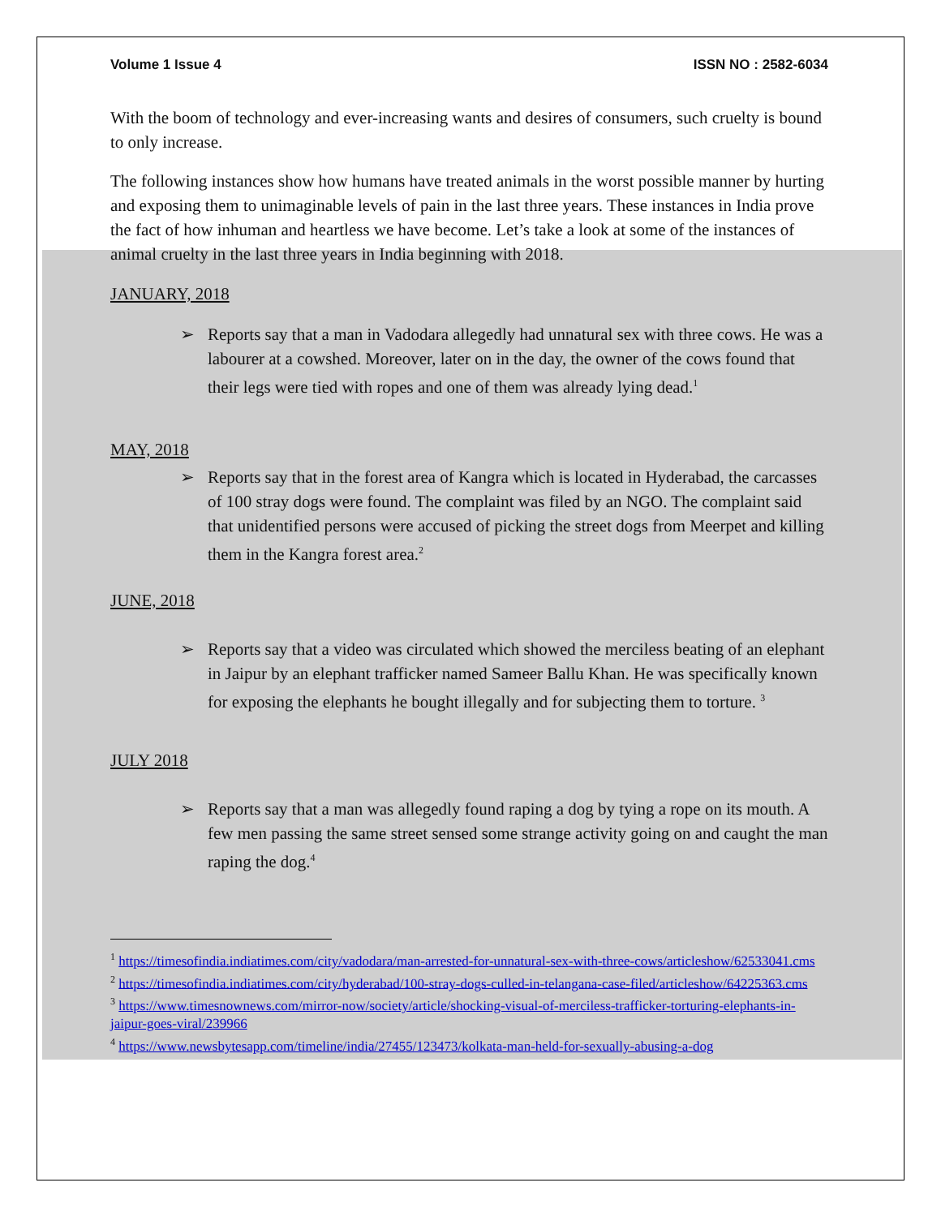Volume 1 Issue 4 ISSN NO : 2582-6034
With the boom of technology and ever-increasing wants and desires of consumers, such cruelty is bound to only increase.
The following instances show how humans have treated animals in the worst possible manner by hurting and exposing them to unimaginable levels of pain in the last three years. These instances in India prove the fact of how inhuman and heartless we have become. Let’s take a look at some of the instances of animal cruelty in the last three years in India beginning with 2018.
JANUARY, 2018
➢ Reports say that a man in Vadodara allegedly had unnatural sex with three cows. He was a labourer at a cowshed. Moreover, later on in the day, the owner of the cows found that their legs were tied with ropes and one of them was already lying dead.<sup>1</sup>
MAY, 2018
➢ Reports say that in the forest area of Kangra which is located in Hyderabad, the carcasses of 100 stray dogs were found. The complaint was filed by an NGO. The complaint said that unidentified persons were accused of picking the street dogs from Meerpet and killing them in the Kangra forest area.<sup>2</sup>
JUNE, 2018
➢ Reports say that a video was circulated which showed the merciless beating of an elephant in Jaipur by an elephant trafficker named Sameer Ballu Khan. He was specifically known for exposing the elephants he bought illegally and for subjecting them to torture. <sup>3</sup>
JULY 2018
➢ Reports say that a man was allegedly found raping a dog by tying a rope on its mouth. A few men passing the same street sensed some strange activity going on and caught the man raping the dog.<sup>4</sup>
<sup>1</sup> https://timesofindia.indiatimes.com/city/vadodara/man-arrested-for-unnatural-sex-with-three-cows/articleshow/62533041.cms
<sup>2</sup> https://timesofindia.indiatimes.com/city/hyderabad/100-stray-dogs-culled-in-telangana-case-filed/articleshow/64225363.cms
<sup>3</sup> https://www.timesnownews.com/mirror-now/society/article/shocking-visual-of-merciless-trafficker-torturing-elephants-in-jaipur-goes-viral/239966
<sup>4</sup> https://www.newsbytesapp.com/timeline/india/27455/123473/kolkata-man-held-for-sexually-abusing-a-dog